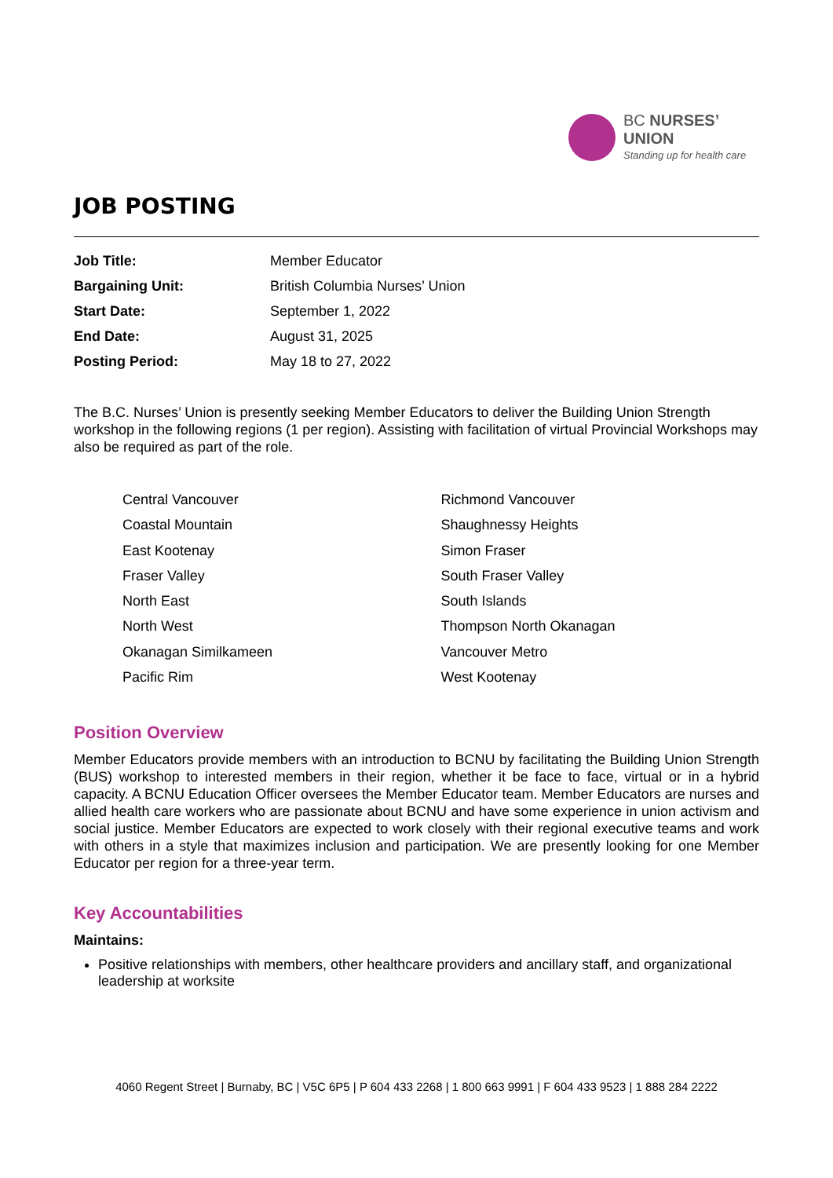BC NURSES’
UNION
Standing up for health care
JOB POSTING
| Job Title: | Member Educator |
| Bargaining Unit: | British Columbia Nurses’ Union |
| Start Date: | September 1, 2022 |
| End Date: | August 31, 2025 |
| Posting Period: | May 18 to 27, 2022 |
The B.C. Nurses’ Union is presently seeking Member Educators to deliver the Building Union Strength workshop in the following regions (1 per region). Assisting with facilitation of virtual Provincial Workshops may also be required as part of the role.
Central Vancouver
Coastal Mountain
East Kootenay
Fraser Valley
North East
North West
Okanagan Similkameen
Pacific Rim
Richmond Vancouver
Shaughnessy Heights
Simon Fraser
South Fraser Valley
South Islands
Thompson North Okanagan
Vancouver Metro
West Kootenay
Position Overview
Member Educators provide members with an introduction to BCNU by facilitating the Building Union Strength (BUS) workshop to interested members in their region, whether it be face to face, virtual or in a hybrid capacity. A BCNU Education Officer oversees the Member Educator team. Member Educators are nurses and allied health care workers who are passionate about BCNU and have some experience in union activism and social justice. Member Educators are expected to work closely with their regional executive teams and work with others in a style that maximizes inclusion and participation. We are presently looking for one Member Educator per region for a three-year term.
Key Accountabilities
Maintains:
Positive relationships with members, other healthcare providers and ancillary staff, and organizational leadership at worksite
4060 Regent Street | Burnaby, BC | V5C 6P5 | P 604 433 2268 | 1 800 663 9991 | F 604 433 9523 | 1 888 284 2222